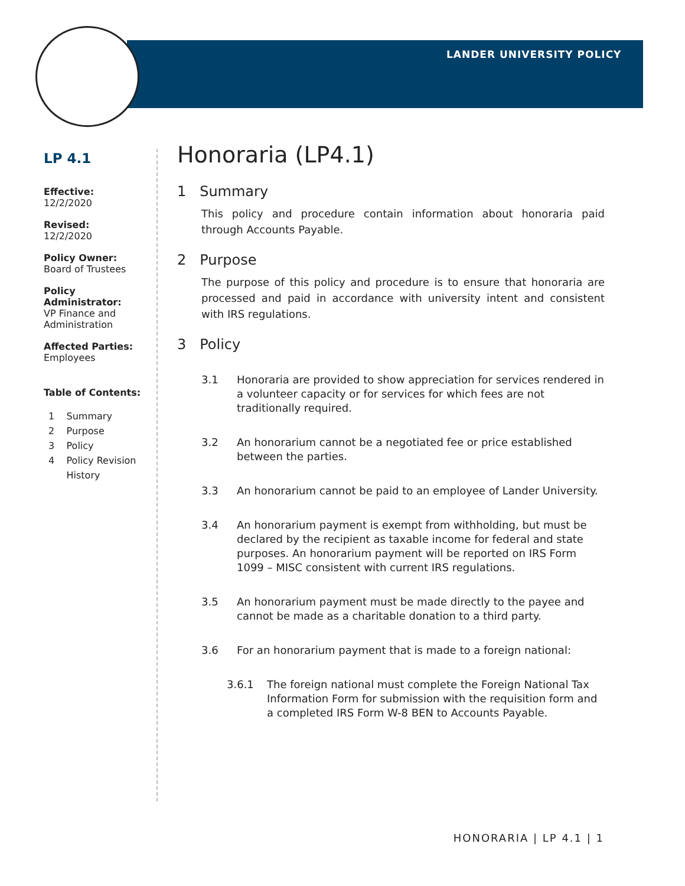LANDER UNIVERSITY POLICY
LP 4.1
Effective:
12/2/2020
Revised:
12/2/2020
Policy Owner:
Board of Trustees
Policy Administrator:
VP Finance and Administration
Affected Parties:
Employees
Table of Contents:
1 Summary
2 Purpose
3 Policy
4 Policy Revision
History
Honoraria (LP4.1)
1 Summary
This policy and procedure contain information about honoraria paid through Accounts Payable.
2 Purpose
The purpose of this policy and procedure is to ensure that honoraria are processed and paid in accordance with university intent and consistent with IRS regulations.
3 Policy
3.1 Honoraria are provided to show appreciation for services rendered in a volunteer capacity or for services for which fees are not traditionally required.
3.2 An honorarium cannot be a negotiated fee or price established between the parties.
3.3 An honorarium cannot be paid to an employee of Lander University.
3.4 An honorarium payment is exempt from withholding, but must be declared by the recipient as taxable income for federal and state purposes. An honorarium payment will be reported on IRS Form 1099 – MISC consistent with current IRS regulations.
3.5 An honorarium payment must be made directly to the payee and cannot be made as a charitable donation to a third party.
3.6 For an honorarium payment that is made to a foreign national:
3.6.1 The foreign national must complete the Foreign National Tax Information Form for submission with the requisition form and a completed IRS Form W-8 BEN to Accounts Payable.
HONORARIA | LP 4.1 | 1